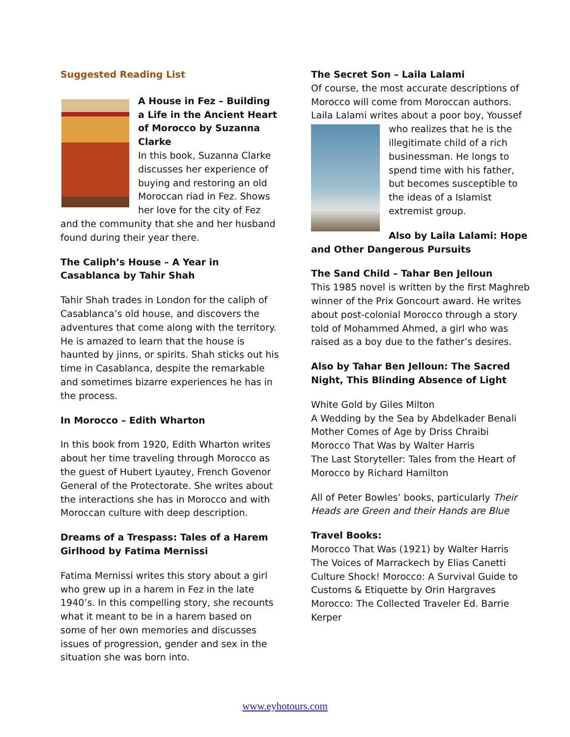Suggested Reading List
A House in Fez – Building a Life in the Ancient Heart of Morocco by Suzanna Clarke
In this book, Suzanna Clarke discusses her experience of buying and restoring an old Moroccan riad in Fez. Shows her love for the city of Fez and the community that she and her husband found during their year there.
The Caliph’s House – A Year in Casablanca by Tahir Shah
Tahir Shah trades in London for the caliph of Casablanca’s old house, and discovers the adventures that come along with the territory. He is amazed to learn that the house is haunted by jinns, or spirits. Shah sticks out his time in Casablanca, despite the remarkable and sometimes bizarre experiences he has in the process.
In Morocco – Edith Wharton
In this book from 1920, Edith Wharton writes about her time traveling through Morocco as the guest of Hubert Lyautey, French Govenor General of the Protectorate. She writes about the interactions she has in Morocco and with Moroccan culture with deep description.
Dreams of a Trespass: Tales of a Harem Girlhood by Fatima Mernissi
Fatima Mernissi writes this story about a girl who grew up in a harem in Fez in the late 1940’s. In this compelling story, she recounts what it meant to be in a harem based on some of her own memories and discusses issues of progression, gender and sex in the situation she was born into.
The Secret Son – Laila Lalami
Of course, the most accurate descriptions of Morocco will come from Moroccan authors. Laila Lalami writes about a poor boy, Youssef who realizes that he is the illegitimate child of a rich businessman. He longs to spend time with his father, but becomes susceptible to the ideas of a Islamist extremist group.
Also by Laila Lalami: Hope and Other Dangerous Pursuits
The Sand Child – Tahar Ben Jelloun
This 1985 novel is written by the first Maghreb winner of the Prix Goncourt award. He writes about post-colonial Morocco through a story told of Mohammed Ahmed, a girl who was raised as a boy due to the father’s desires.
Also by Tahar Ben Jelloun: The Sacred Night, This Blinding Absence of Light
White Gold by Giles Milton
A Wedding by the Sea by Abdelkader Benali
Mother Comes of Age by Driss Chraibi
Morocco That Was by Walter Harris
The Last Storyteller: Tales from the Heart of Morocco by Richard Hamilton
All of Peter Bowles’ books, particularly Their Heads are Green and their Hands are Blue
Travel Books:
Morocco That Was (1921) by Walter Harris
The Voices of Marrackech by Elias Canetti
Culture Shock! Morocco: A Survival Guide to Customs & Etiquette by Orin Hargraves
Morocco: The Collected Traveler Ed. Barrie Kerper
www.eyhotours.com